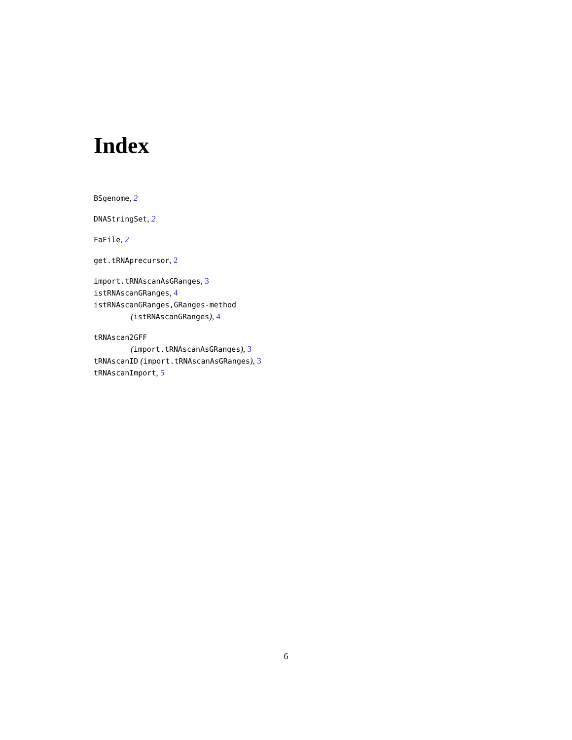Index
BSgenome, 2
DNAStringSet, 2
FaFile, 2
get.tRNAprecursor, 2
import.tRNAscanAsGRanges, 3
istRNAscanGRanges, 4
istRNAscanGRanges,GRanges-method
(istRNAscanGRanges), 4
tRNAscan2GFF
(import.tRNAscanAsGRanges), 3
tRNAscanID (import.tRNAscanAsGRanges), 3
tRNAscanImport, 5
6